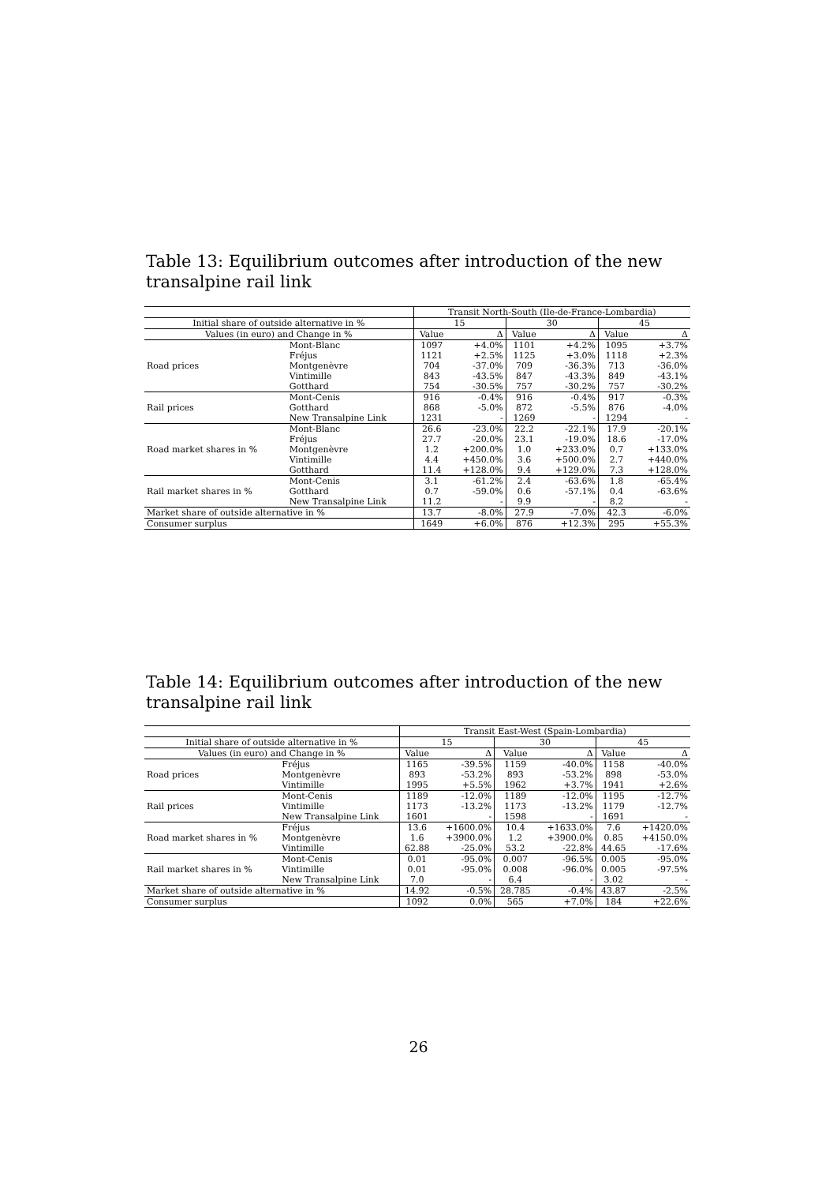Table 13: Equilibrium outcomes after introduction of the new transalpine rail link
| | | Transit North-South (Ile-de-France-Lombardia) | | | | | |
| --- | --- | --- | --- | --- | --- | --- | --- |
| Initial share of outside alternative in % | | 15 | | 30 | | 45 | |
| Values (in euro) and Change in % | | Value | Δ | Value | Δ | Value | Δ |
| | Mont-Blanc | 1097 | +4.0% | 1101 | +4.2% | 1095 | +3.7% |
| | Fréjus | 1121 | +2.5% | 1125 | +3.0% | 1118 | +2.3% |
| Road prices | Montgenèvre | 704 | -37.0% | 709 | -36.3% | 713 | -36.0% |
| | Vintimille | 843 | -43.5% | 847 | -43.3% | 849 | -43.1% |
| | Gotthard | 754 | -30.5% | 757 | -30.2% | 757 | -30.2% |
| | Mont-Cenis | 916 | -0.4% | 916 | -0.4% | 917 | -0.3% |
| Rail prices | Gotthard | 868 | -5.0% | 872 | -5.5% | 876 | -4.0% |
| | New Transalpine Link | 1231 | - | 1269 | - | 1294 | - |
| | Mont-Blanc | 26.6 | -23.0% | 22.2 | -22.1% | 17.9 | -20.1% |
| | Fréjus | 27.7 | -20.0% | 23.1 | -19.0% | 18.6 | -17.0% |
| Road market shares in % | Montgenèvre | 1.2 | +200.0% | 1.0 | +233.0% | 0.7 | +133.0% |
| | Vintimille | 4.4 | +450.0% | 3.6 | +500.0% | 2.7 | +440.0% |
| | Gotthard | 11.4 | +128.0% | 9.4 | +129.0% | 7.3 | +128.0% |
| | Mont-Cenis | 3.1 | -61.2% | 2.4 | -63.6% | 1.8 | -65.4% |
| Rail market shares in % | Gotthard | 0.7 | -59.0% | 0.6 | -57.1% | 0.4 | -63.6% |
| | New Transalpine Link | 11.2 | - | 9.9 | - | 8.2 | - |
| Market share of outside alternative in % | | 13.7 | -8.0% | 27.9 | -7.0% | 42.3 | -6.0% |
| Consumer surplus | | 1649 | +6.0% | 876 | +12.3% | 295 | +55.3% |
Table 14: Equilibrium outcomes after introduction of the new transalpine rail link
| | | Transit East-West (Spain-Lombardia) | | | | | |
| --- | --- | --- | --- | --- | --- | --- | --- |
| Initial share of outside alternative in % | | 15 | | 30 | | 45 | |
| Values (in euro) and Change in % | | Value | Δ | Value | Δ | Value | Δ |
| | Fréjus | 1165 | -39.5% | 1159 | -40.0% | 1158 | -40.0% |
| Road prices | Montgenèvre | 893 | -53.2% | 893 | -53.2% | 898 | -53.0% |
| | Vintimille | 1995 | +5.5% | 1962 | +3.7% | 1941 | +2.6% |
| | Mont-Cenis | 1189 | -12.0% | 1189 | -12.0% | 1195 | -12.7% |
| Rail prices | Vintimille | 1173 | -13.2% | 1173 | -13.2% | 1179 | -12.7% |
| | New Transalpine Link | 1601 | - | 1598 | - | 1691 | - |
| | Fréjus | 13.6 | +1600.0% | 10.4 | +1633.0% | 7.6 | +1420.0% |
| Road market shares in % | Montgenèvre | 1.6 | +3900.0% | 1.2 | +3900.0% | 0.85 | +4150.0% |
| | Vintimille | 62.88 | -25.0% | 53.2 | -22.8% | 44.65 | -17.6% |
| | Mont-Cenis | 0.01 | -95.0% | 0.007 | -96.5% | 0.005 | -95.0% |
| Rail market shares in % | Vintimille | 0.01 | -95.0% | 0.008 | -96.0% | 0.005 | -97.5% |
| | New Transalpine Link | 7.0 | - | 6.4 | - | 3.02 | - |
| Market share of outside alternative in % | | 14.92 | -0.5% | 28.785 | -0.4% | 43.87 | -2.5% |
| Consumer surplus | | 1092 | 0.0% | 565 | +7.0% | 184 | +22.6% |
26